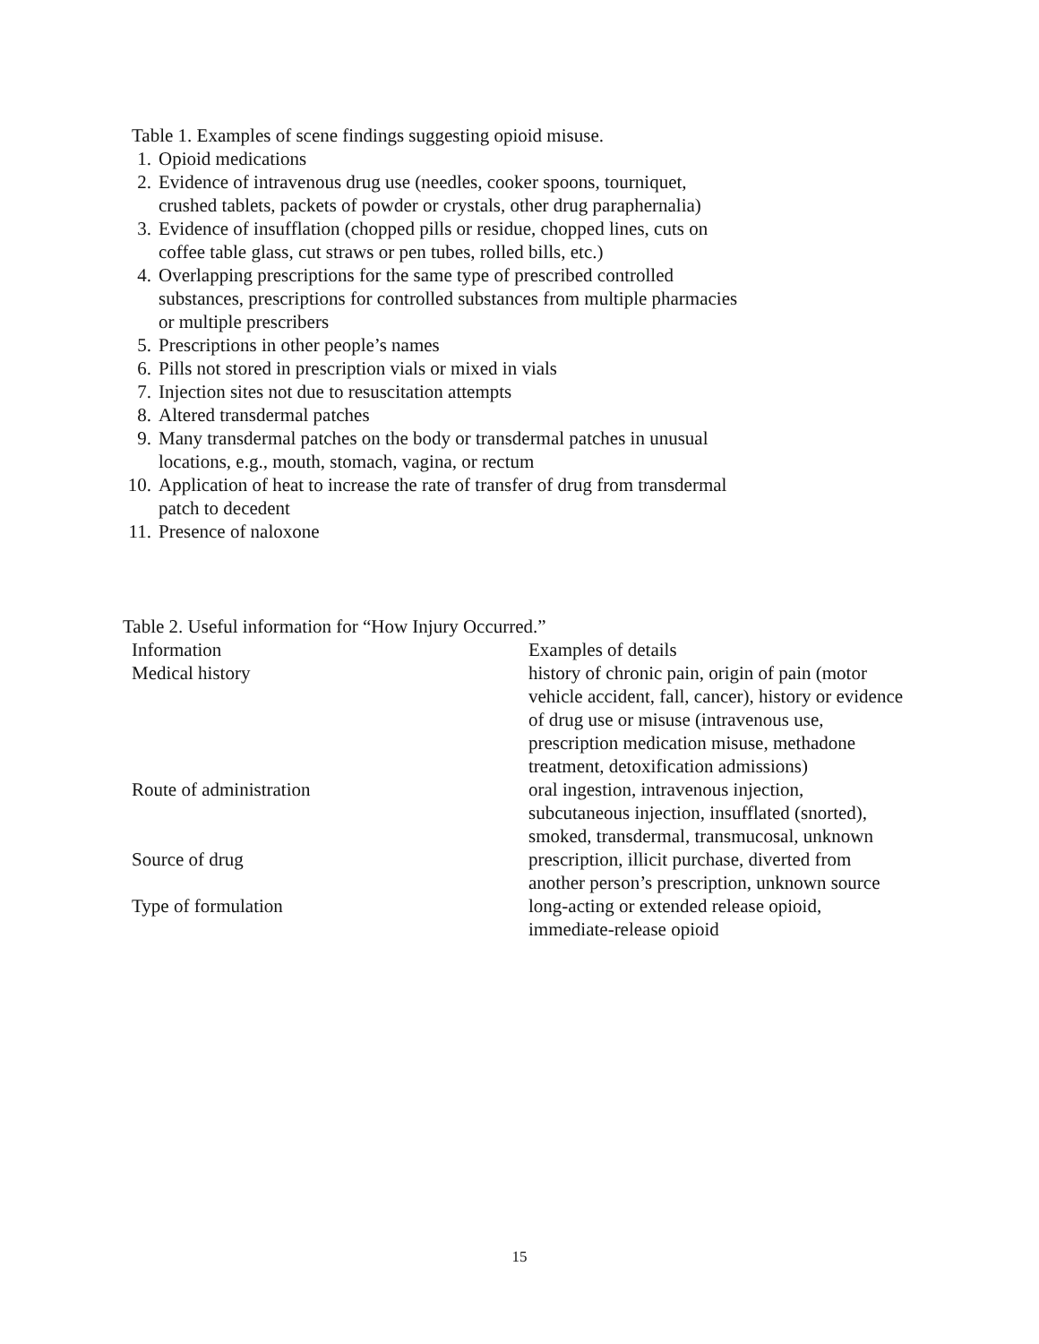Table 1. Examples of scene findings suggesting opioid misuse.
1. Opioid medications
2. Evidence of intravenous drug use (needles, cooker spoons, tourniquet, crushed tablets, packets of powder or crystals, other drug paraphernalia)
3. Evidence of insufflation (chopped pills or residue, chopped lines, cuts on coffee table glass, cut straws or pen tubes, rolled bills, etc.)
4. Overlapping prescriptions for the same type of prescribed controlled substances, prescriptions for controlled substances from multiple pharmacies or multiple prescribers
5. Prescriptions in other people’s names
6. Pills not stored in prescription vials or mixed in vials
7. Injection sites not due to resuscitation attempts
8. Altered transdermal patches
9. Many transdermal patches on the body or transdermal patches in unusual locations, e.g., mouth, stomach, vagina, or rectum
10. Application of heat to increase the rate of transfer of drug from transdermal patch to decedent
11. Presence of naloxone
Table 2. Useful information for “How Injury Occurred.”
| Information | Examples of details |
| --- | --- |
| Medical history | history of chronic pain, origin of pain (motor vehicle accident, fall, cancer), history or evidence of drug use or misuse (intravenous use, prescription medication misuse, methadone treatment, detoxification admissions) |
| Route of administration | oral ingestion, intravenous injection, subcutaneous injection, insufflated (snorted), smoked, transdermal, transmucosal, unknown |
| Source of drug | prescription, illicit purchase, diverted from another person’s prescription, unknown source |
| Type of formulation | long-acting or extended release opioid, immediate-release opioid |
15